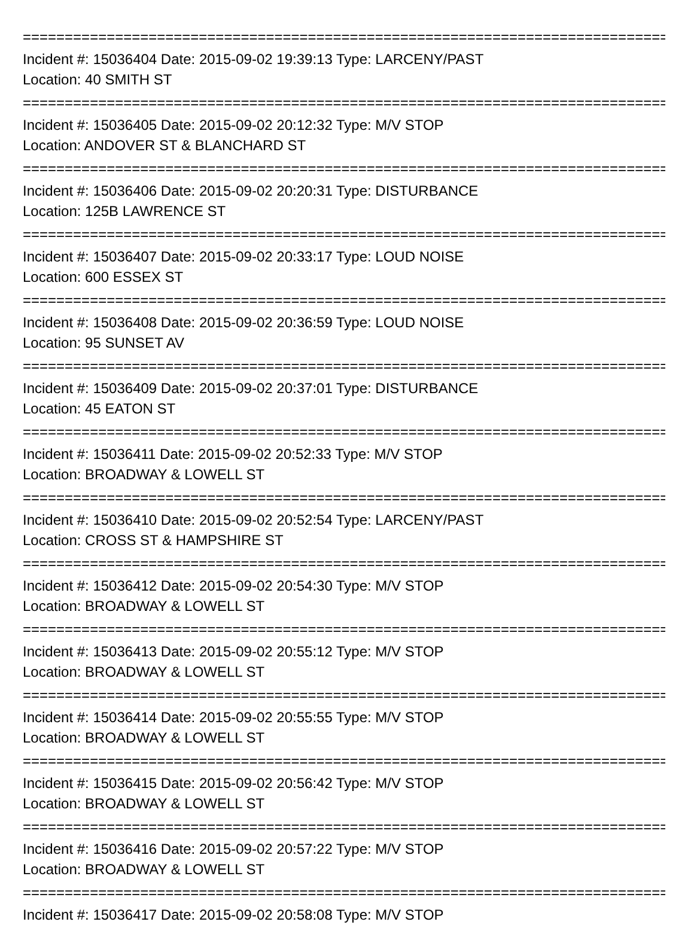================================================================================
Incident #: 15036404 Date: 2015-09-02 19:39:13 Type: LARCENY/PAST
Location: 40 SMITH ST
================================================================================
Incident #: 15036405 Date: 2015-09-02 20:12:32 Type: M/V STOP
Location: ANDOVER ST & BLANCHARD ST
================================================================================
Incident #: 15036406 Date: 2015-09-02 20:20:31 Type: DISTURBANCE
Location: 125B LAWRENCE ST
================================================================================
Incident #: 15036407 Date: 2015-09-02 20:33:17 Type: LOUD NOISE
Location: 600 ESSEX ST
================================================================================
Incident #: 15036408 Date: 2015-09-02 20:36:59 Type: LOUD NOISE
Location: 95 SUNSET AV
================================================================================
Incident #: 15036409 Date: 2015-09-02 20:37:01 Type: DISTURBANCE
Location: 45 EATON ST
================================================================================
Incident #: 15036411 Date: 2015-09-02 20:52:33 Type: M/V STOP
Location: BROADWAY & LOWELL ST
================================================================================
Incident #: 15036410 Date: 2015-09-02 20:52:54 Type: LARCENY/PAST
Location: CROSS ST & HAMPSHIRE ST
================================================================================
Incident #: 15036412 Date: 2015-09-02 20:54:30 Type: M/V STOP
Location: BROADWAY & LOWELL ST
================================================================================
Incident #: 15036413 Date: 2015-09-02 20:55:12 Type: M/V STOP
Location: BROADWAY & LOWELL ST
================================================================================
Incident #: 15036414 Date: 2015-09-02 20:55:55 Type: M/V STOP
Location: BROADWAY & LOWELL ST
================================================================================
Incident #: 15036415 Date: 2015-09-02 20:56:42 Type: M/V STOP
Location: BROADWAY & LOWELL ST
================================================================================
Incident #: 15036416 Date: 2015-09-02 20:57:22 Type: M/V STOP
Location: BROADWAY & LOWELL ST
================================================================================
Incident #: 15036417 Date: 2015-09-02 20:58:08 Type: M/V STOP